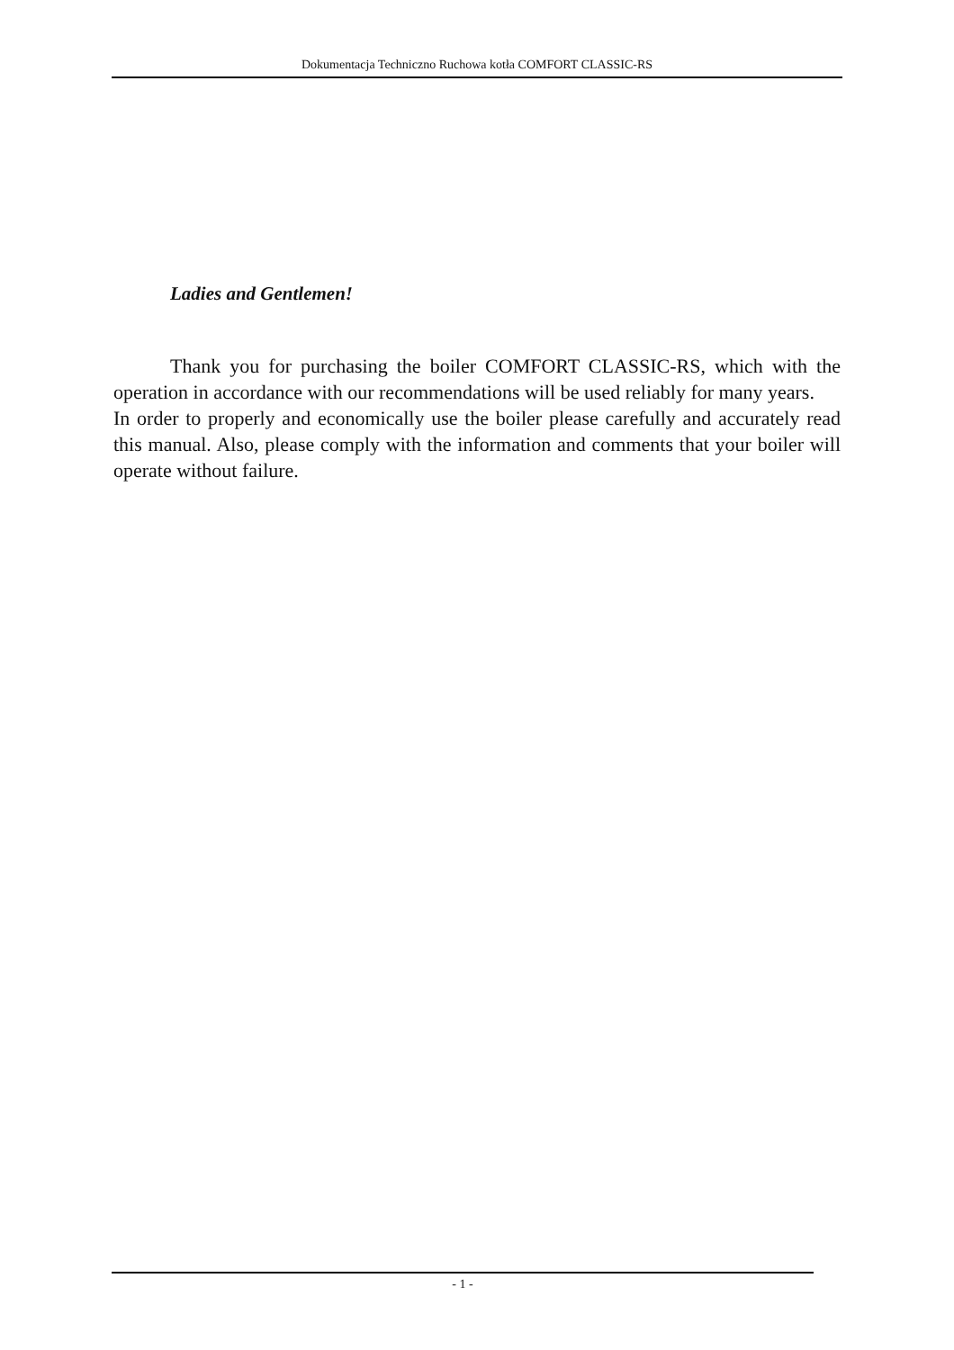Dokumentacja Techniczno Ruchowa kotła COMFORT CLASSIC-RS
Ladies and Gentlemen!
Thank you for purchasing the boiler COMFORT CLASSIC-RS, which with the operation in accordance with our recommendations will be used reliably for many years.
In order to properly and economically use the boiler please carefully and accurately read this manual. Also, please comply with the information and comments that your boiler will operate without failure.
- 1 -